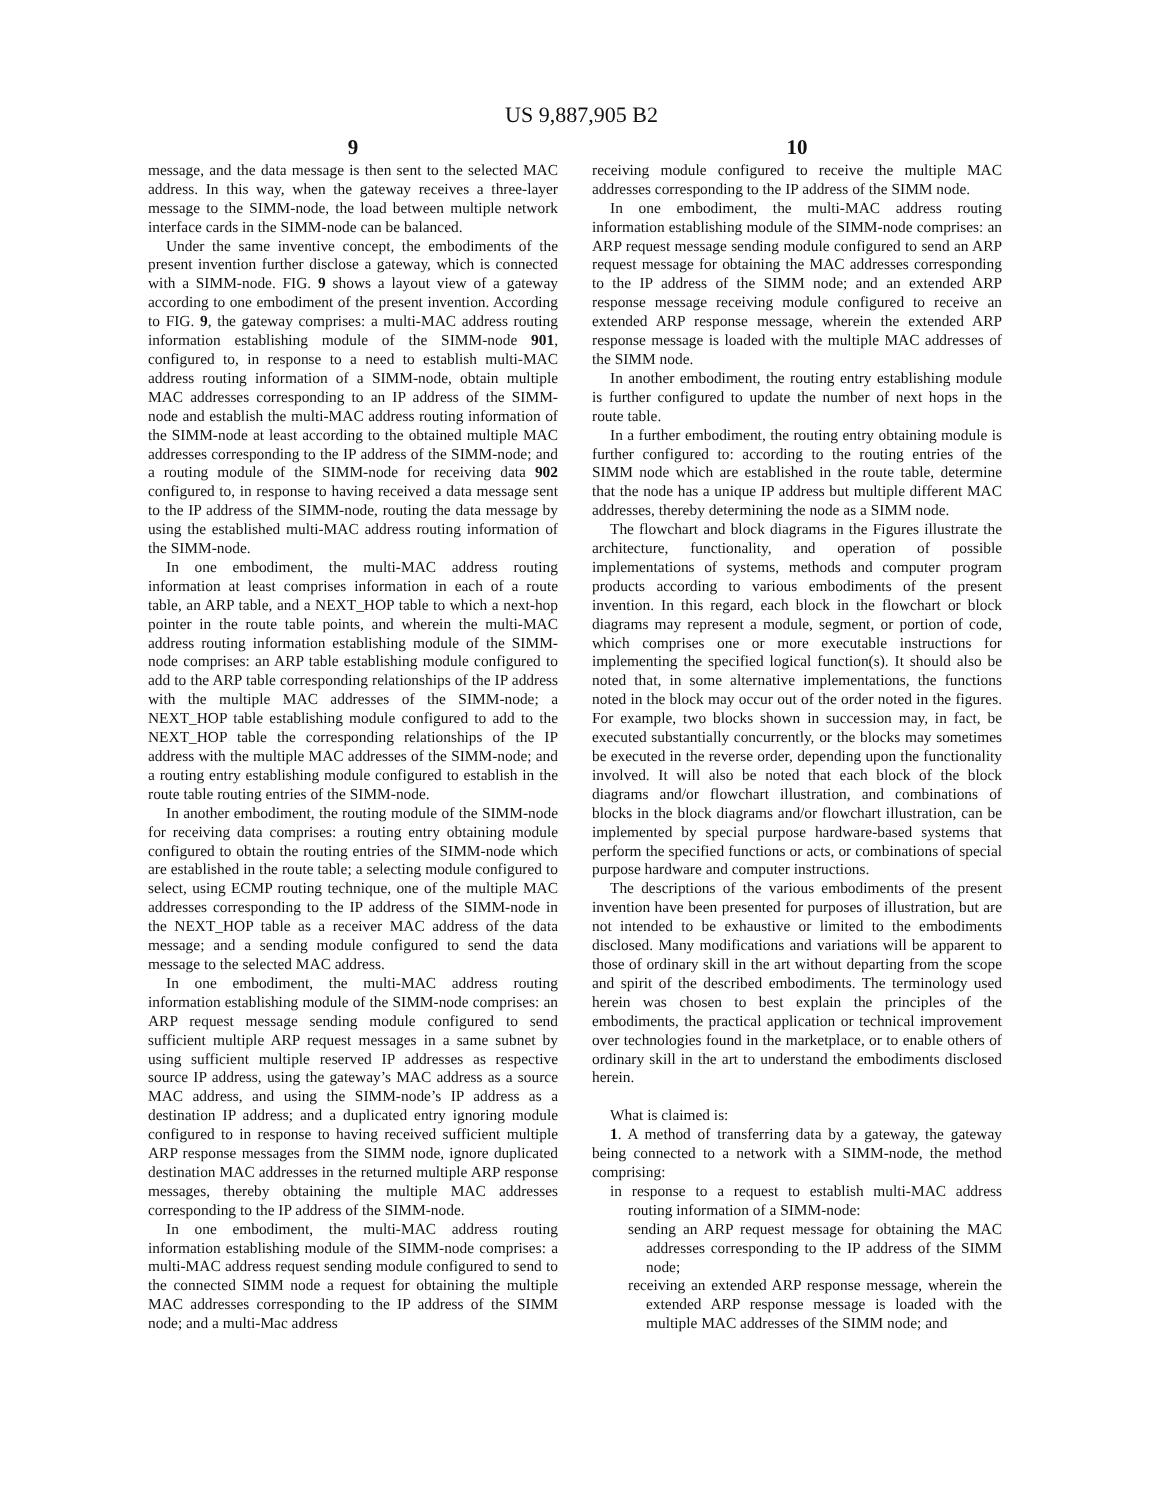US 9,887,905 B2
9
message, and the data message is then sent to the selected MAC address. In this way, when the gateway receives a three-layer message to the SIMM-node, the load between multiple network interface cards in the SIMM-node can be balanced.
Under the same inventive concept, the embodiments of the present invention further disclose a gateway, which is connected with a SIMM-node. FIG. 9 shows a layout view of a gateway according to one embodiment of the present invention. According to FIG. 9, the gateway comprises: a multi-MAC address routing information establishing module of the SIMM-node 901, configured to, in response to a need to establish multi-MAC address routing information of a SIMM-node, obtain multiple MAC addresses corresponding to an IP address of the SIMM-node and establish the multi-MAC address routing information of the SIMM-node at least according to the obtained multiple MAC addresses corresponding to the IP address of the SIMM-node; and a routing module of the SIMM-node for receiving data 902 configured to, in response to having received a data message sent to the IP address of the SIMM-node, routing the data message by using the established multi-MAC address routing information of the SIMM-node.
In one embodiment, the multi-MAC address routing information at least comprises information in each of a route table, an ARP table, and a NEXT_HOP table to which a next-hop pointer in the route table points, and wherein the multi-MAC address routing information establishing module of the SIMM-node comprises: an ARP table establishing module configured to add to the ARP table corresponding relationships of the IP address with the multiple MAC addresses of the SIMM-node; a NEXT_HOP table establishing module configured to add to the NEXT_HOP table the corresponding relationships of the IP address with the multiple MAC addresses of the SIMM-node; and a routing entry establishing module configured to establish in the route table routing entries of the SIMM-node.
In another embodiment, the routing module of the SIMM-node for receiving data comprises: a routing entry obtaining module configured to obtain the routing entries of the SIMM-node which are established in the route table; a selecting module configured to select, using ECMP routing technique, one of the multiple MAC addresses corresponding to the IP address of the SIMM-node in the NEXT_HOP table as a receiver MAC address of the data message; and a sending module configured to send the data message to the selected MAC address.
In one embodiment, the multi-MAC address routing information establishing module of the SIMM-node comprises: an ARP request message sending module configured to send sufficient multiple ARP request messages in a same subnet by using sufficient multiple reserved IP addresses as respective source IP address, using the gateway’s MAC address as a source MAC address, and using the SIMM-node’s IP address as a destination IP address; and a duplicated entry ignoring module configured to in response to having received sufficient multiple ARP response messages from the SIMM node, ignore duplicated destination MAC addresses in the returned multiple ARP response messages, thereby obtaining the multiple MAC addresses corresponding to the IP address of the SIMM-node.
In one embodiment, the multi-MAC address routing information establishing module of the SIMM-node comprises: a multi-MAC address request sending module configured to send to the connected SIMM node a request for obtaining the multiple MAC addresses corresponding to the IP address of the SIMM node; and a multi-Mac address
10
receiving module configured to receive the multiple MAC addresses corresponding to the IP address of the SIMM node.
In one embodiment, the multi-MAC address routing information establishing module of the SIMM-node comprises: an ARP request message sending module configured to send an ARP request message for obtaining the MAC addresses corresponding to the IP address of the SIMM node; and an extended ARP response message receiving module configured to receive an extended ARP response message, wherein the extended ARP response message is loaded with the multiple MAC addresses of the SIMM node.
In another embodiment, the routing entry establishing module is further configured to update the number of next hops in the route table.
In a further embodiment, the routing entry obtaining module is further configured to: according to the routing entries of the SIMM node which are established in the route table, determine that the node has a unique IP address but multiple different MAC addresses, thereby determining the node as a SIMM node.
The flowchart and block diagrams in the Figures illustrate the architecture, functionality, and operation of possible implementations of systems, methods and computer program products according to various embodiments of the present invention. In this regard, each block in the flowchart or block diagrams may represent a module, segment, or portion of code, which comprises one or more executable instructions for implementing the specified logical function(s). It should also be noted that, in some alternative implementations, the functions noted in the block may occur out of the order noted in the figures. For example, two blocks shown in succession may, in fact, be executed substantially concurrently, or the blocks may sometimes be executed in the reverse order, depending upon the functionality involved. It will also be noted that each block of the block diagrams and/or flowchart illustration, and combinations of blocks in the block diagrams and/or flowchart illustration, can be implemented by special purpose hardware-based systems that perform the specified functions or acts, or combinations of special purpose hardware and computer instructions.
The descriptions of the various embodiments of the present invention have been presented for purposes of illustration, but are not intended to be exhaustive or limited to the embodiments disclosed. Many modifications and variations will be apparent to those of ordinary skill in the art without departing from the scope and spirit of the described embodiments. The terminology used herein was chosen to best explain the principles of the embodiments, the practical application or technical improvement over technologies found in the marketplace, or to enable others of ordinary skill in the art to understand the embodiments disclosed herein.
What is claimed is:
1. A method of transferring data by a gateway, the gateway being connected to a network with a SIMM-node, the method comprising:
in response to a request to establish multi-MAC address routing information of a SIMM-node:
sending an ARP request message for obtaining the MAC addresses corresponding to the IP address of the SIMM node;
receiving an extended ARP response message, wherein the extended ARP response message is loaded with the multiple MAC addresses of the SIMM node; and